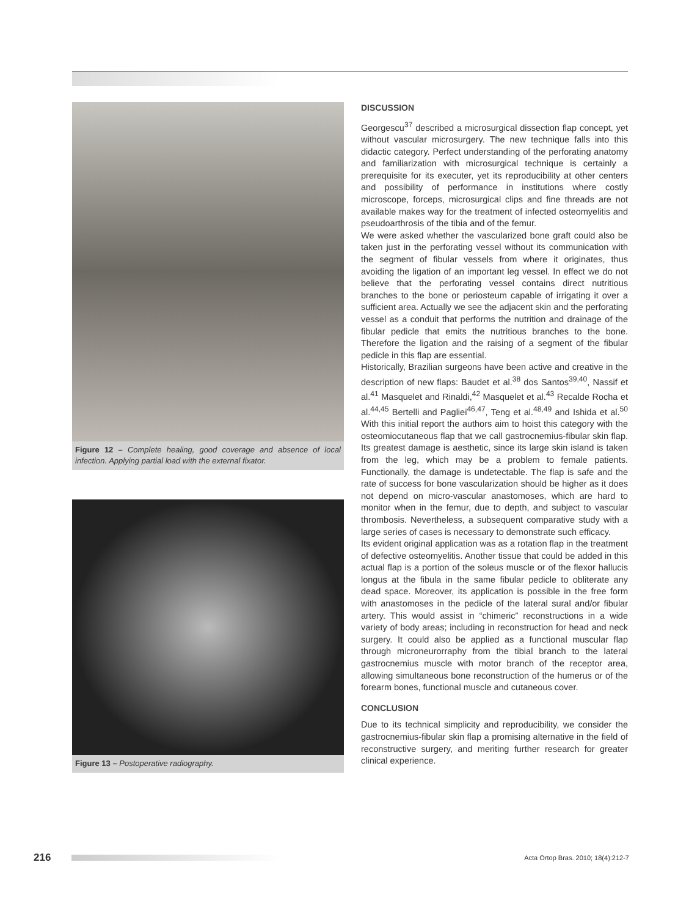Figure 12 – Complete healing, good coverage and absence of local infection. Applying partial load with the external fixator.
Figure 13 – Postoperative radiography.
DISCUSSION
Georgescu<sup>37</sup> described a microsurgical dissection flap concept, yet without vascular microsurgery. The new technique falls into this didactic category. Perfect understanding of the perforating anatomy and familiarization with microsurgical technique is certainly a prerequisite for its executer, yet its reproducibility at other centers and possibility of performance in institutions where costly microscope, forceps, microsurgical clips and fine threads are not available makes way for the treatment of infected osteomyelitis and pseudoarthrosis of the tibia and of the femur.
We were asked whether the vascularized bone graft could also be taken just in the perforating vessel without its communication with the segment of fibular vessels from where it originates, thus avoiding the ligation of an important leg vessel. In effect we do not believe that the perforating vessel contains direct nutritious branches to the bone or periosteum capable of irrigating it over a sufficient area. Actually we see the adjacent skin and the perforating vessel as a conduit that performs the nutrition and drainage of the fibular pedicle that emits the nutritious branches to the bone. Therefore the ligation and the raising of a segment of the fibular pedicle in this flap are essential.
Historically, Brazilian surgeons have been active and creative in the description of new flaps: Baudet et al.<sup>38</sup> dos Santos<sup>39,40</sup>, Nassif et al.<sup>41</sup> Masquelet and Rinaldi,<sup>42</sup> Masquelet et al.<sup>43</sup> Recalde Rocha et al.<sup>44,45</sup> Bertelli and Pagliei<sup>46,47</sup>, Teng et al.<sup>48,49</sup> and Ishida et al.<sup>50</sup> With this initial report the authors aim to hoist this category with the osteomiocutaneous flap that we call gastrocnemius-fibular skin flap. Its greatest damage is aesthetic, since its large skin island is taken from the leg, which may be a problem to female patients. Functionally, the damage is undetectable. The flap is safe and the rate of success for bone vascularization should be higher as it does not depend on micro-vascular anastomoses, which are hard to monitor when in the femur, due to depth, and subject to vascular thrombosis. Nevertheless, a subsequent comparative study with a large series of cases is necessary to demonstrate such efficacy.
Its evident original application was as a rotation flap in the treatment of defective osteomyelitis. Another tissue that could be added in this actual flap is a portion of the soleus muscle or of the flexor hallucis longus at the fibula in the same fibular pedicle to obliterate any dead space. Moreover, its application is possible in the free form with anastomoses in the pedicle of the lateral sural and/or fibular artery. This would assist in “chimeric” reconstructions in a wide variety of body areas; including in reconstruction for head and neck surgery. It could also be applied as a functional muscular flap through microneurorraphy from the tibial branch to the lateral gastrocnemius muscle with motor branch of the receptor area, allowing simultaneous bone reconstruction of the humerus or of the forearm bones, functional muscle and cutaneous cover.
CONCLUSION
Due to its technical simplicity and reproducibility, we consider the gastrocnemius-fibular skin flap a promising alternative in the field of reconstructive surgery, and meriting further research for greater clinical experience.
216 Acta Ortop Bras. 2010; 18(4):212-7